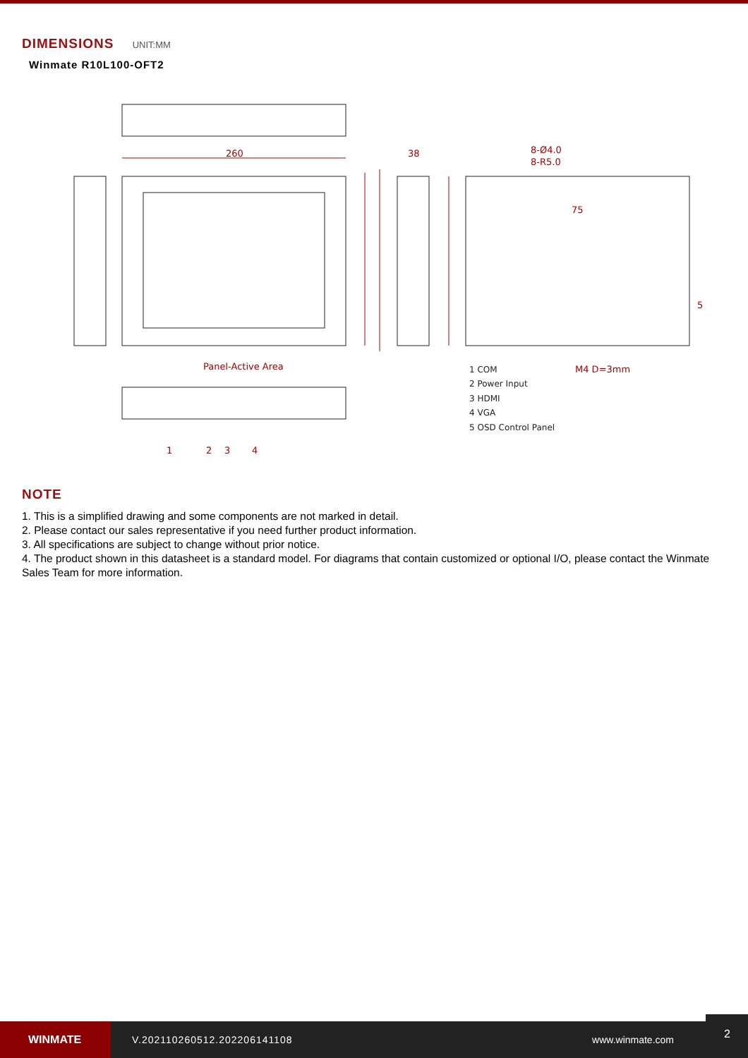DIMENSIONS UNIT:MM
Winmate R10L100-OFT2
260
38
8-Ø4.0
8-R5.0
75
Panel-Active Area
M4 D=3mm
1
2
3
4
5
1 COM
2 Power Input
3 HDMI
4 VGA
5 OSD Control Panel
NOTE
1. This is a simplified drawing and some components are not marked in detail.
2. Please contact our sales representative if you need further product information.
3. All specifications are subject to change without prior notice.
4. The product shown in this datasheet is a standard model. For diagrams that contain customized or optional I/O, please contact the Winmate Sales Team for more information.
WINMATE
V.202110260512.202206141108 www.winmate.com
2